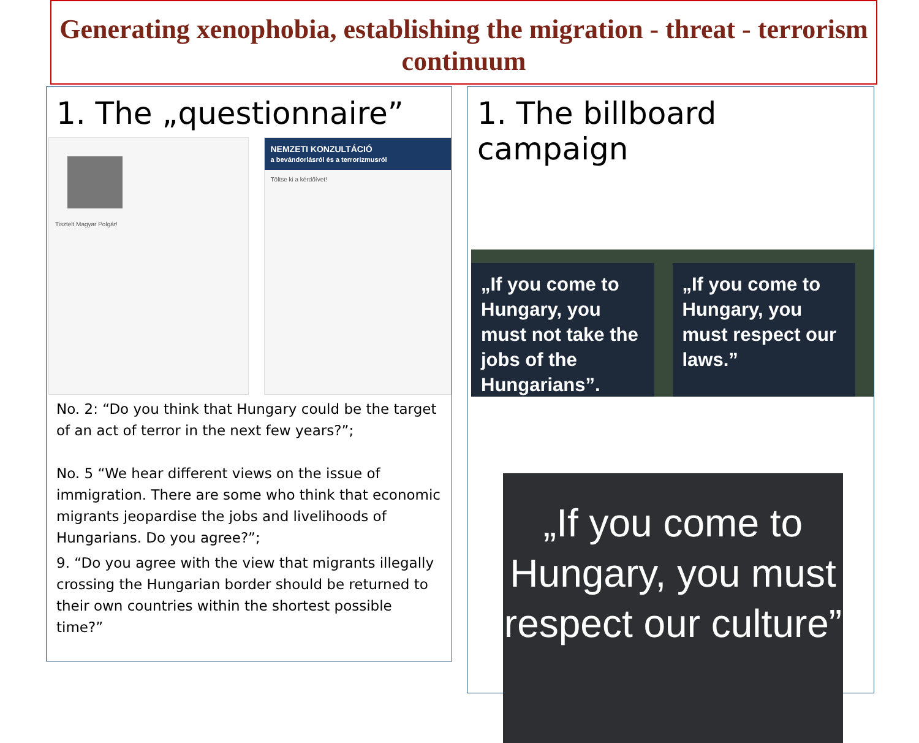Generating xenophobia, establishing the migration - threat - terrorism continuum
1. The „questionnaire”
Tisztelt Magyar Polgár!
NEMZETI KONZULTÁCIÓ
a bevándorlásról és a terrorizmusról
Töltse ki a kérdőívet!
No. 2: “Do you think that Hungary could be the target of an act of terror in the next few years?”;
No. 5 “We hear different views on the issue of immigration. There are some who think that economic migrants jeopardise the jobs and livelihoods of Hungarians. Do you agree?”;
9. “Do you agree with the view that migrants illegally crossing the Hungarian border should be returned to their own countries within the shortest possible time?”
1. The billboard campaign
„If you come to Hungary, you must not take the jobs of the Hungarians”.
„If you come to Hungary, you must respect our laws.”
„If you come to Hungary, you must respect our culture”